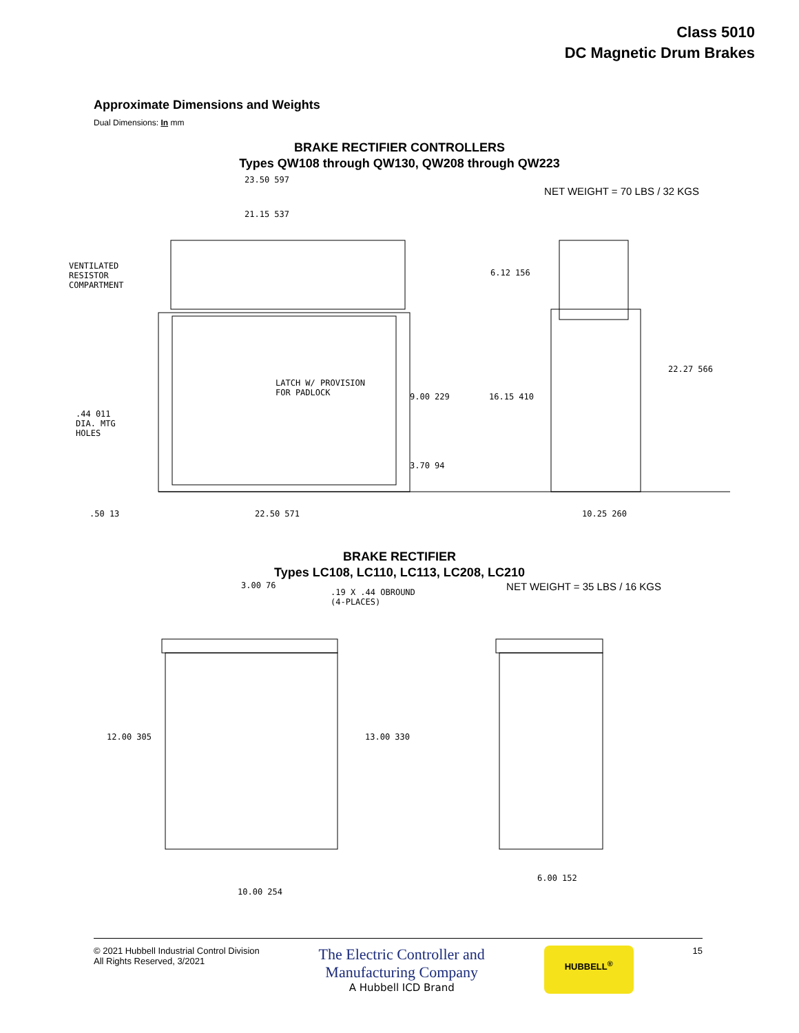Class 5010
DC Magnetic Drum Brakes
Approximate Dimensions and Weights
Dual Dimensions: In mm
BRAKE RECTIFIER CONTROLLERS
Types QW108 through QW130, QW208 through QW223
NET WEIGHT = 70 LBS / 32 KGS
23.50 597
21.15 537
VENTILATED
RESISTOR
COMPARTMENT
6.12 156
22.27 566
LATCH W/ PROVISION
FOR PADLOCK
9.00 229 16.15 410
.44 011
DIA. MTG
HOLES
3.70 94
.50 13 22.50 571 10.25 260
BRAKE RECTIFIER
Types LC108, LC110, LC113, LC208, LC210
3.00 76
.19 X .44 OBROUND
(4-PLACES)
NET WEIGHT = 35 LBS / 16 KGS
12.00 305 13.00 330
6.00 152
10.00 254
© 2021 Hubbell Industrial Control Division
All Rights Reserved, 3/2021
The Electric Controller and
Manufacturing Company
A Hubbell ICD Brand
HUBBELL<sup>®</sup>
15